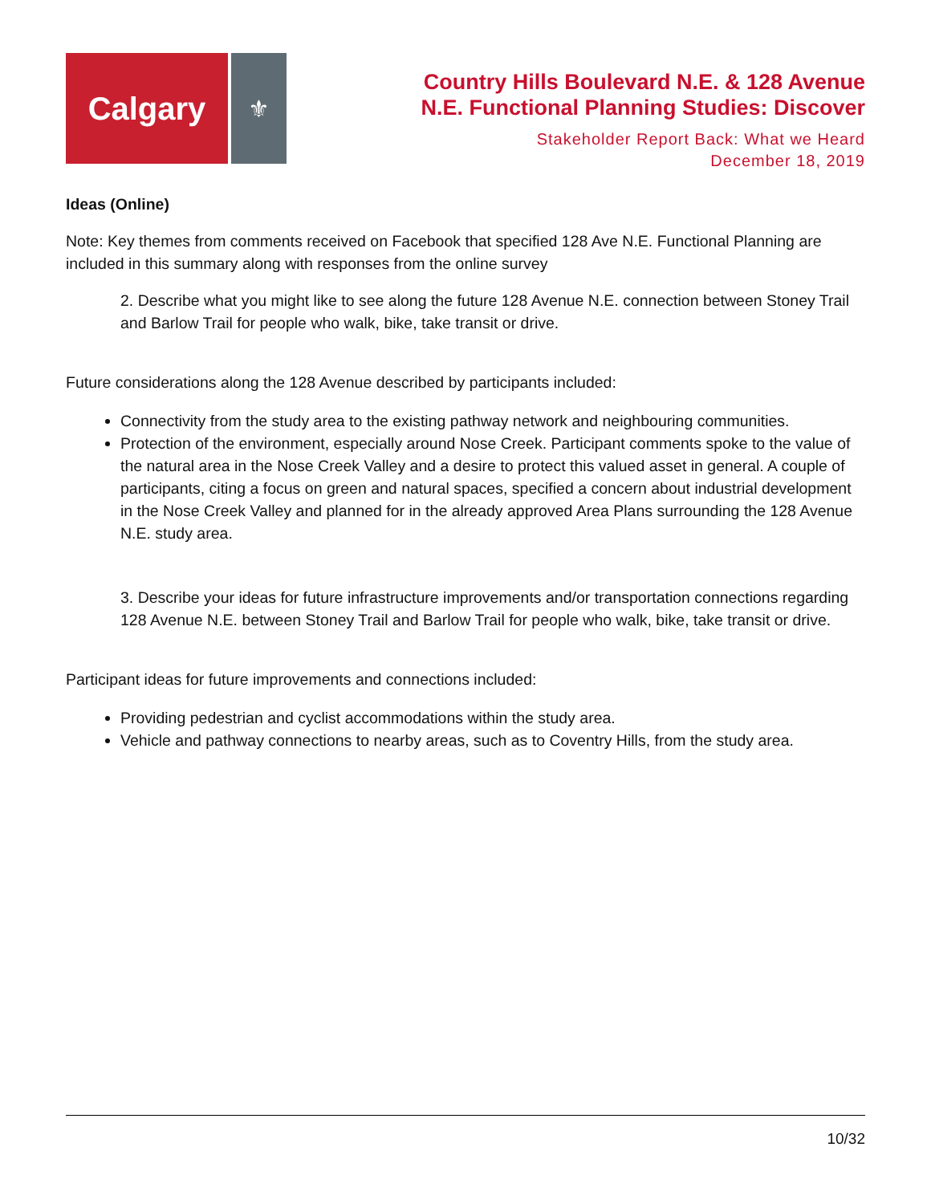Calgary
⚜
Country Hills Boulevard N.E. & 128 Avenue
N.E. Functional Planning Studies: Discover
Stakeholder Report Back: What we Heard
December 18, 2019
Ideas (Online)
Note: Key themes from comments received on Facebook that specified 128 Ave N.E. Functional Planning are included in this summary along with responses from the online survey
2. Describe what you might like to see along the future 128 Avenue N.E. connection between Stoney Trail and Barlow Trail for people who walk, bike, take transit or drive.
Future considerations along the 128 Avenue described by participants included:
Connectivity from the study area to the existing pathway network and neighbouring communities.
Protection of the environment, especially around Nose Creek. Participant comments spoke to the value of the natural area in the Nose Creek Valley and a desire to protect this valued asset in general. A couple of participants, citing a focus on green and natural spaces, specified a concern about industrial development in the Nose Creek Valley and planned for in the already approved Area Plans surrounding the 128 Avenue N.E. study area.
3. Describe your ideas for future infrastructure improvements and/or transportation connections regarding 128 Avenue N.E. between Stoney Trail and Barlow Trail for people who walk, bike, take transit or drive.
Participant ideas for future improvements and connections included:
Providing pedestrian and cyclist accommodations within the study area.
Vehicle and pathway connections to nearby areas, such as to Coventry Hills, from the study area.
10/32